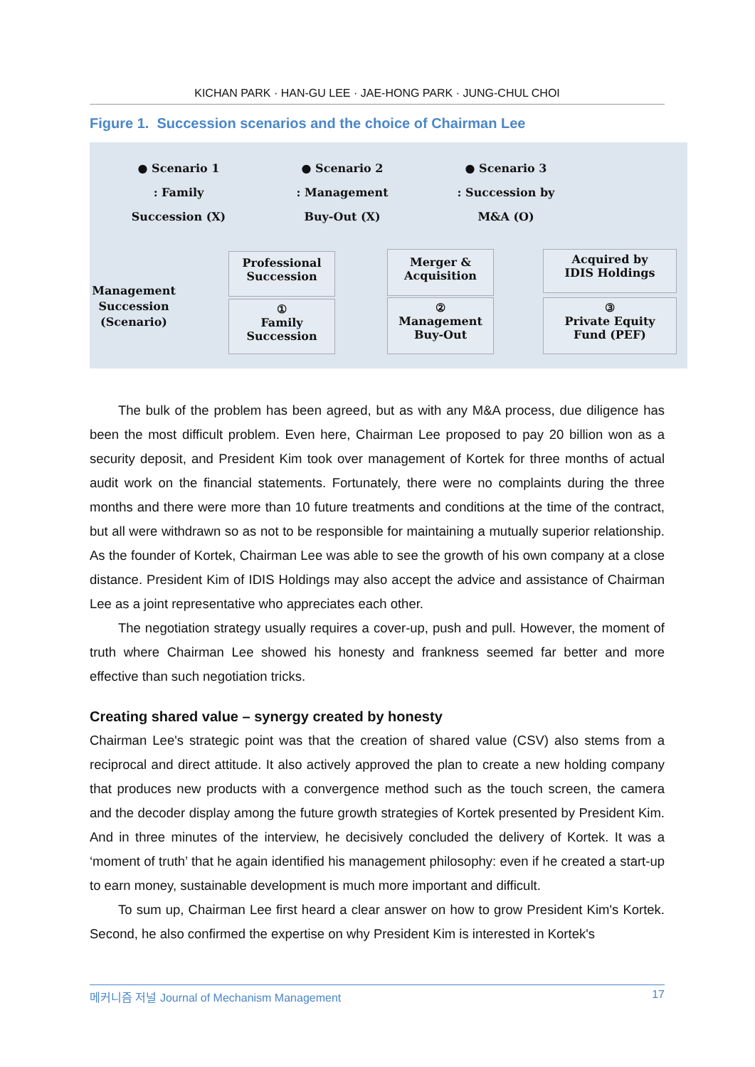KICHAN PARK · HAN-GU LEE · JAE-HONG PARK · JUNG-CHUL CHOI
Figure 1. Succession scenarios and the choice of Chairman Lee
● Scenario 1
: Family
Succession (X)
● Scenario 2
: Management
Buy-Out (X)
● Scenario 3
: Succession by
M&A (O)
Management
Succession
(Scenario)
Professional
Succession
①
Family
Succession
Merger &
Acquisition
②
Management
Buy-Out
Acquired by
IDIS Holdings
③
Private Equity
Fund (PEF)
The bulk of the problem has been agreed, but as with any M&A process, due diligence has been the most difficult problem. Even here, Chairman Lee proposed to pay 20 billion won as a security deposit, and President Kim took over management of Kortek for three months of actual audit work on the financial statements. Fortunately, there were no complaints during the three months and there were more than 10 future treatments and conditions at the time of the contract, but all were withdrawn so as not to be responsible for maintaining a mutually superior relationship. As the founder of Kortek, Chairman Lee was able to see the growth of his own company at a close distance. President Kim of IDIS Holdings may also accept the advice and assistance of Chairman Lee as a joint representative who appreciates each other.
The negotiation strategy usually requires a cover-up, push and pull. However, the moment of truth where Chairman Lee showed his honesty and frankness seemed far better and more effective than such negotiation tricks.
Creating shared value – synergy created by honesty
Chairman Lee's strategic point was that the creation of shared value (CSV) also stems from a reciprocal and direct attitude. It also actively approved the plan to create a new holding company that produces new products with a convergence method such as the touch screen, the camera and the decoder display among the future growth strategies of Kortek presented by President Kim. And in three minutes of the interview, he decisively concluded the delivery of Kortek. It was a ‘moment of truth’ that he again identified his management philosophy: even if he created a start-up to earn money, sustainable development is much more important and difficult.
To sum up, Chairman Lee first heard a clear answer on how to grow President Kim's Kortek. Second, he also confirmed the expertise on why President Kim is interested in Kortek's
메커니즘 저널 Journal of Mechanism Management 17